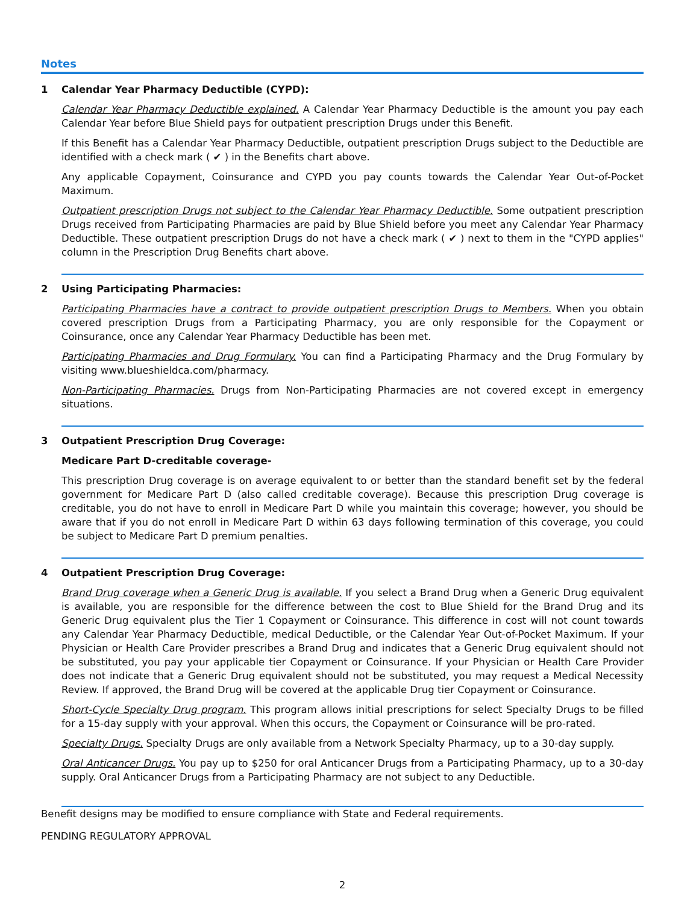Notes
1 Calendar Year Pharmacy Deductible (CYPD):
Calendar Year Pharmacy Deductible explained. A Calendar Year Pharmacy Deductible is the amount you pay each Calendar Year before Blue Shield pays for outpatient prescription Drugs under this Benefit.
If this Benefit has a Calendar Year Pharmacy Deductible, outpatient prescription Drugs subject to the Deductible are identified with a check mark ( ✔ ) in the Benefits chart above.
Any applicable Copayment, Coinsurance and CYPD you pay counts towards the Calendar Year Out-of-Pocket Maximum.
Outpatient prescription Drugs not subject to the Calendar Year Pharmacy Deductible. Some outpatient prescription Drugs received from Participating Pharmacies are paid by Blue Shield before you meet any Calendar Year Pharmacy Deductible. These outpatient prescription Drugs do not have a check mark ( ✔ ) next to them in the "CYPD applies" column in the Prescription Drug Benefits chart above.
2 Using Participating Pharmacies:
Participating Pharmacies have a contract to provide outpatient prescription Drugs to Members. When you obtain covered prescription Drugs from a Participating Pharmacy, you are only responsible for the Copayment or Coinsurance, once any Calendar Year Pharmacy Deductible has been met.
Participating Pharmacies and Drug Formulary. You can find a Participating Pharmacy and the Drug Formulary by visiting www.blueshieldca.com/pharmacy.
Non-Participating Pharmacies. Drugs from Non-Participating Pharmacies are not covered except in emergency situations.
3 Outpatient Prescription Drug Coverage:
Medicare Part D-creditable coverage-
This prescription Drug coverage is on average equivalent to or better than the standard benefit set by the federal government for Medicare Part D (also called creditable coverage). Because this prescription Drug coverage is creditable, you do not have to enroll in Medicare Part D while you maintain this coverage; however, you should be aware that if you do not enroll in Medicare Part D within 63 days following termination of this coverage, you could be subject to Medicare Part D premium penalties.
4 Outpatient Prescription Drug Coverage:
Brand Drug coverage when a Generic Drug is available. If you select a Brand Drug when a Generic Drug equivalent is available, you are responsible for the difference between the cost to Blue Shield for the Brand Drug and its Generic Drug equivalent plus the Tier 1 Copayment or Coinsurance. This difference in cost will not count towards any Calendar Year Pharmacy Deductible, medical Deductible, or the Calendar Year Out-of-Pocket Maximum. If your Physician or Health Care Provider prescribes a Brand Drug and indicates that a Generic Drug equivalent should not be substituted, you pay your applicable tier Copayment or Coinsurance. If your Physician or Health Care Provider does not indicate that a Generic Drug equivalent should not be substituted, you may request a Medical Necessity Review. If approved, the Brand Drug will be covered at the applicable Drug tier Copayment or Coinsurance.
Short-Cycle Specialty Drug program. This program allows initial prescriptions for select Specialty Drugs to be filled for a 15-day supply with your approval. When this occurs, the Copayment or Coinsurance will be pro-rated.
Specialty Drugs. Specialty Drugs are only available from a Network Specialty Pharmacy, up to a 30-day supply.
Oral Anticancer Drugs. You pay up to $250 for oral Anticancer Drugs from a Participating Pharmacy, up to a 30-day supply. Oral Anticancer Drugs from a Participating Pharmacy are not subject to any Deductible.
Benefit designs may be modified to ensure compliance with State and Federal requirements.
PENDING REGULATORY APPROVAL
2